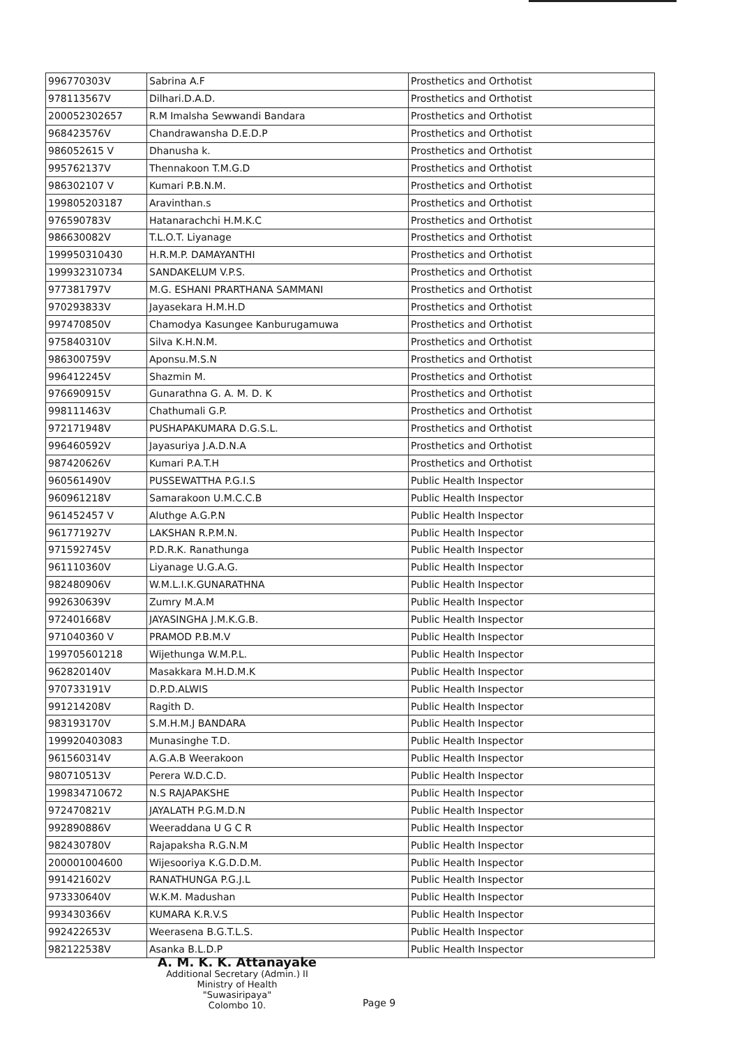| 996770303V | Sabrina A.F | Prosthetics and Orthotist |
| 978113567V | Dilhari.D.A.D. | Prosthetics and Orthotist |
| 200052302657 | R.M Imalsha Sewwandi Bandara | Prosthetics and Orthotist |
| 968423576V | Chandrawansha D.E.D.P | Prosthetics and Orthotist |
| 986052615 V | Dhanusha k. | Prosthetics and Orthotist |
| 995762137V | Thennakoon T.M.G.D | Prosthetics and Orthotist |
| 986302107 V | Kumari P.B.N.M. | Prosthetics and Orthotist |
| 199805203187 | Aravinthan.s | Prosthetics and Orthotist |
| 976590783V | Hatanarachchi H.M.K.C | Prosthetics and Orthotist |
| 986630082V | T.L.O.T. Liyanage | Prosthetics and Orthotist |
| 199950310430 | H.R.M.P. DAMAYANTHI | Prosthetics and Orthotist |
| 199932310734 | SANDAKELUM V.P.S. | Prosthetics and Orthotist |
| 977381797V | M.G. ESHANI PRARTHANA SAMMANI | Prosthetics and Orthotist |
| 970293833V | Jayasekara H.M.H.D | Prosthetics and Orthotist |
| 997470850V | Chamodya Kasungee Kanburugamuwa | Prosthetics and Orthotist |
| 975840310V | Silva K.H.N.M. | Prosthetics and Orthotist |
| 986300759V | Aponsu.M.S.N | Prosthetics and Orthotist |
| 996412245V | Shazmin M. | Prosthetics and Orthotist |
| 976690915V | Gunarathna G. A. M. D. K | Prosthetics and Orthotist |
| 998111463V | Chathumali G.P. | Prosthetics and Orthotist |
| 972171948V | PUSHAPAKUMARA D.G.S.L. | Prosthetics and Orthotist |
| 996460592V | Jayasuriya J.A.D.N.A | Prosthetics and Orthotist |
| 987420626V | Kumari P.A.T.H | Prosthetics and Orthotist |
| 960561490V | PUSSEWATTHA P.G.I.S | Public Health Inspector |
| 960961218V | Samarakoon U.M.C.C.B | Public Health Inspector |
| 961452457 V | Aluthge A.G.P.N | Public Health Inspector |
| 961771927V | LAKSHAN R.P.M.N. | Public Health Inspector |
| 971592745V | P.D.R.K. Ranathunga | Public Health Inspector |
| 961110360V | Liyanage U.G.A.G. | Public Health Inspector |
| 982480906V | W.M.L.I.K.GUNARATHNA | Public Health Inspector |
| 992630639V | Zumry M.A.M | Public Health Inspector |
| 972401668V | JAYASINGHA J.M.K.G.B. | Public Health Inspector |
| 971040360 V | PRAMOD P.B.M.V | Public Health Inspector |
| 199705601218 | Wijethunga W.M.P.L. | Public Health Inspector |
| 962820140V | Masakkara M.H.D.M.K | Public Health Inspector |
| 970733191V | D.P.D.ALWIS | Public Health Inspector |
| 991214208V | Ragith D. | Public Health Inspector |
| 983193170V | S.M.H.M.J BANDARA | Public Health Inspector |
| 199920403083 | Munasinghe T.D. | Public Health Inspector |
| 961560314V | A.G.A.B Weerakoon | Public Health Inspector |
| 980710513V | Perera W.D.C.D. | Public Health Inspector |
| 199834710672 | N.S RAJAPAKSHE | Public Health Inspector |
| 972470821V | JAYALATH P.G.M.D.N | Public Health Inspector |
| 992890886V | Weeraddana U G C R | Public Health Inspector |
| 982430780V | Rajapaksha R.G.N.M | Public Health Inspector |
| 200001004600 | Wijesooriya K.G.D.D.M. | Public Health Inspector |
| 991421602V | RANATHUNGA P.G.J.L | Public Health Inspector |
| 973330640V | W.K.M. Madushan | Public Health Inspector |
| 993430366V | KUMARA K.R.V.S | Public Health Inspector |
| 992422653V | Weerasena B.G.T.L.S. | Public Health Inspector |
| 982122538V | Asanka B.L.D.P | Public Health Inspector |
A. M. K. K. Attanayake
Additional Secretary (Admin.) II
Ministry of Health
"Suwasiripaya"
Colombo 10.
Page 9